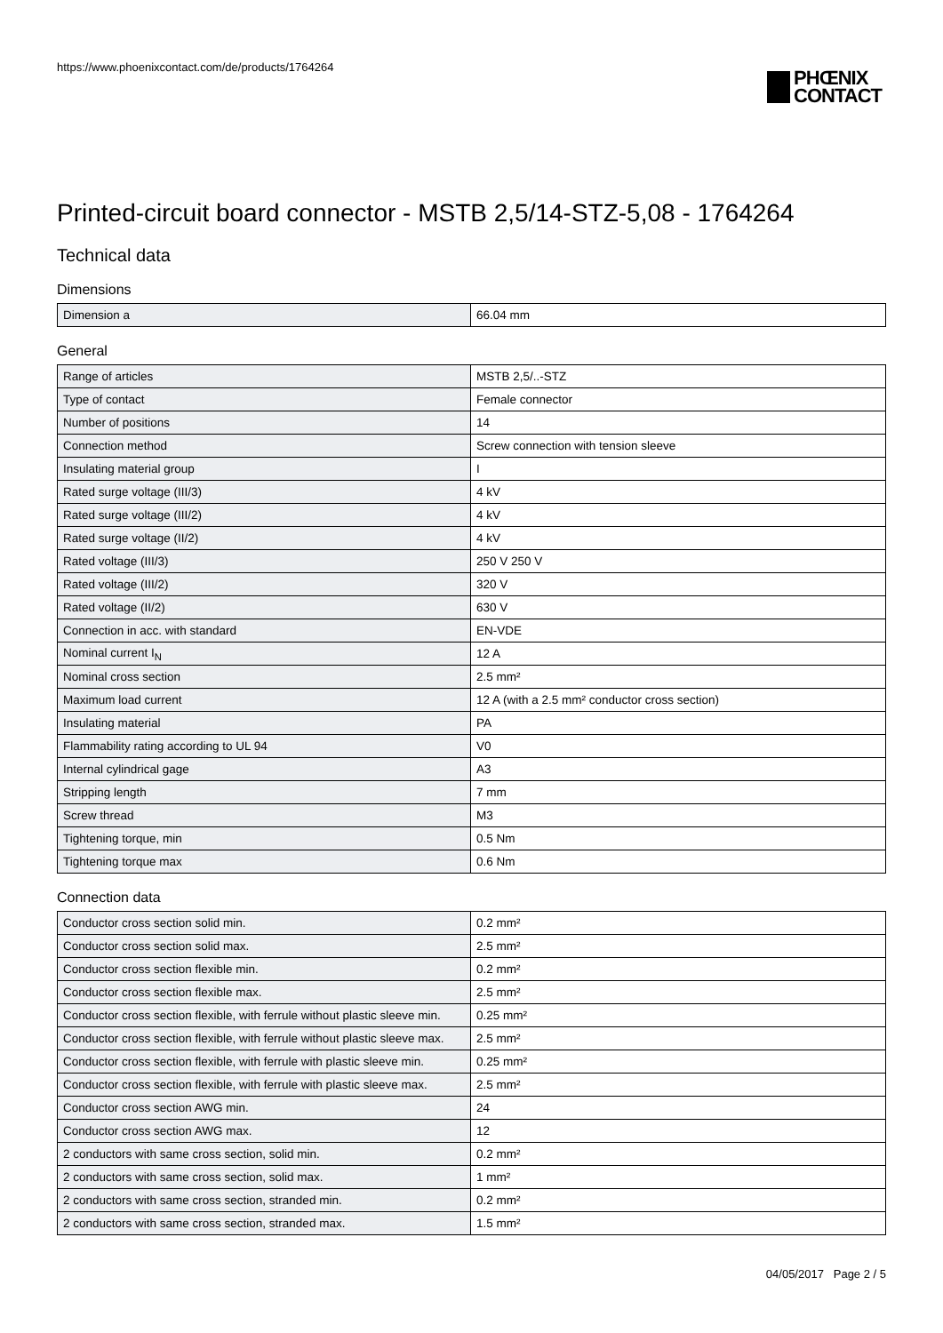https://www.phoenixcontact.com/de/products/1764264
PHŒNIX
CONTACT
Printed-circuit board connector - MSTB 2,5/14-STZ-5,08 - 1764264
Technical data
Dimensions
| Dimension a | 66.04 mm |
General
| Range of articles | MSTB 2,5/..-STZ |
| Type of contact | Female connector |
| Number of positions | 14 |
| Connection method | Screw connection with tension sleeve |
| Insulating material group | I |
| Rated surge voltage (III/3) | 4 kV |
| Rated surge voltage (III/2) | 4 kV |
| Rated surge voltage (II/2) | 4 kV |
| Rated voltage (III/3) | 250 V 250 V |
| Rated voltage (III/2) | 320 V |
| Rated voltage (II/2) | 630 V |
| Connection in acc. with standard | EN-VDE |
| Nominal current I<sub>N</sub> | 12 A |
| Nominal cross section | 2.5 mm² |
| Maximum load current | 12 A (with a 2.5 mm² conductor cross section) |
| Insulating material | PA |
| Flammability rating according to UL 94 | V0 |
| Internal cylindrical gage | A3 |
| Stripping length | 7 mm |
| Screw thread | M3 |
| Tightening torque, min | 0.5 Nm |
| Tightening torque max | 0.6 Nm |
Connection data
| Conductor cross section solid min. | 0.2 mm² |
| Conductor cross section solid max. | 2.5 mm² |
| Conductor cross section flexible min. | 0.2 mm² |
| Conductor cross section flexible max. | 2.5 mm² |
| Conductor cross section flexible, with ferrule without plastic sleeve min. | 0.25 mm² |
| Conductor cross section flexible, with ferrule without plastic sleeve max. | 2.5 mm² |
| Conductor cross section flexible, with ferrule with plastic sleeve min. | 0.25 mm² |
| Conductor cross section flexible, with ferrule with plastic sleeve max. | 2.5 mm² |
| Conductor cross section AWG min. | 24 |
| Conductor cross section AWG max. | 12 |
| 2 conductors with same cross section, solid min. | 0.2 mm² |
| 2 conductors with same cross section, solid max. | 1 mm² |
| 2 conductors with same cross section, stranded min. | 0.2 mm² |
| 2 conductors with same cross section, stranded max. | 1.5 mm² |
04/05/2017 Page 2 / 5